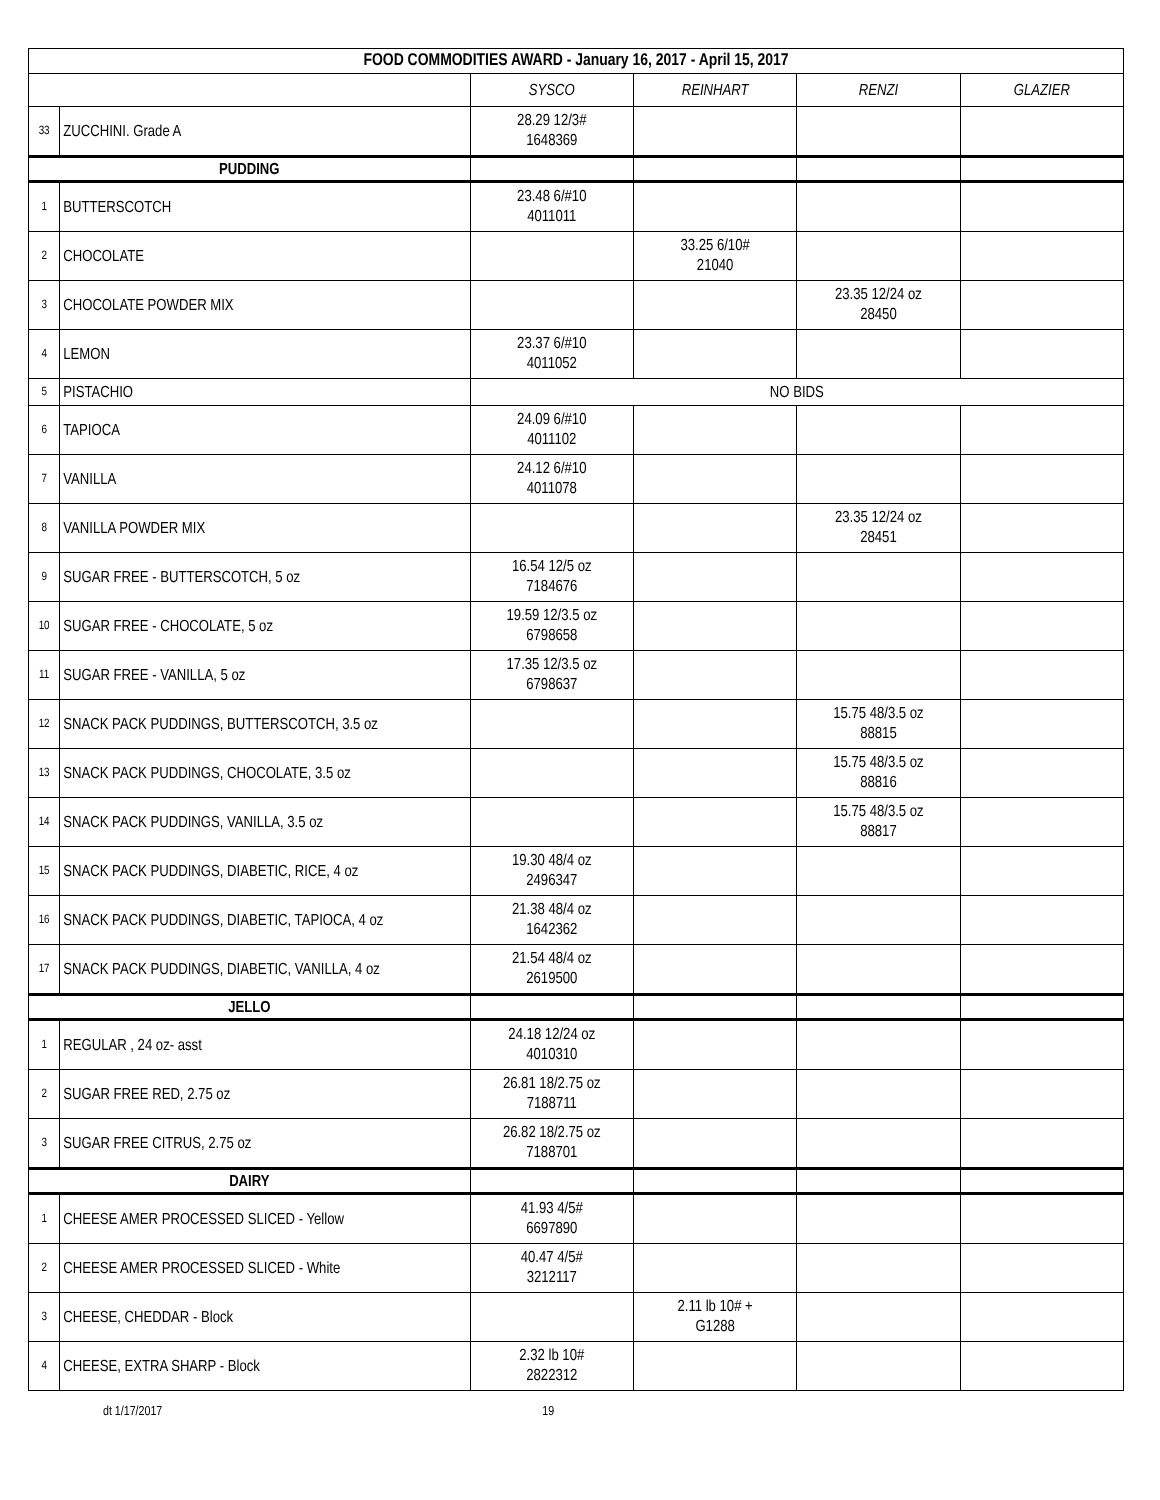| FOOD COMMODITIES AWARD - January 16, 2017 - April 15, 2017 | | | | | |
| | | SYSCO | REINHART | RENZI | GLAZIER |
| 33 | ZUCCHINI. Grade A | 28.29 12/3# 1648369 | | | |
| PUDDING | | | | | |
| 1 | BUTTERSCOTCH | 23.48 6/#10 4011011 | | | |
| 2 | CHOCOLATE | | 33.25 6/10# 21040 | | |
| 3 | CHOCOLATE POWDER MIX | | | 23.35 12/24 oz 28450 | |
| 4 | LEMON | 23.37 6/#10 4011052 | | | |
| 5 | PISTACHIO | NO BIDS | | | |
| 6 | TAPIOCA | 24.09 6/#10 4011102 | | | |
| 7 | VANILLA | 24.12 6/#10 4011078 | | | |
| 8 | VANILLA POWDER MIX | | | 23.35 12/24 oz 28451 | |
| 9 | SUGAR FREE - BUTTERSCOTCH, 5 oz | 16.54 12/5 oz 7184676 | | | |
| 10 | SUGAR FREE - CHOCOLATE, 5 oz | 19.59 12/3.5 oz 6798658 | | | |
| 11 | SUGAR FREE - VANILLA, 5 oz | 17.35 12/3.5 oz 6798637 | | | |
| 12 | SNACK PACK PUDDINGS, BUTTERSCOTCH, 3.5 oz | | | 15.75 48/3.5 oz 88815 | |
| 13 | SNACK PACK PUDDINGS, CHOCOLATE, 3.5 oz | | | 15.75 48/3.5 oz 88816 | |
| 14 | SNACK PACK PUDDINGS, VANILLA, 3.5 oz | | | 15.75 48/3.5 oz 88817 | |
| 15 | SNACK PACK PUDDINGS, DIABETIC, RICE, 4 oz | 19.30 48/4 oz 2496347 | | | |
| 16 | SNACK PACK PUDDINGS, DIABETIC, TAPIOCA, 4 oz | 21.38 48/4 oz 1642362 | | | |
| 17 | SNACK PACK PUDDINGS, DIABETIC, VANILLA, 4 oz | 21.54 48/4 oz 2619500 | | | |
| JELLO | | | | | |
| 1 | REGULAR , 24 oz- asst | 24.18 12/24 oz 4010310 | | | |
| 2 | SUGAR FREE RED, 2.75 oz | 26.81 18/2.75 oz 7188711 | | | |
| 3 | SUGAR FREE CITRUS, 2.75 oz | 26.82 18/2.75 oz 7188701 | | | |
| DAIRY | | | | | |
| 1 | CHEESE AMER PROCESSED SLICED - Yellow | 41.93 4/5# 6697890 | | | |
| 2 | CHEESE AMER PROCESSED SLICED - White | 40.47 4/5# 3212117 | | | |
| 3 | CHEESE, CHEDDAR - Block | | 2.11 lb 10# + G1288 | | |
| 4 | CHEESE, EXTRA SHARP - Block | 2.32 lb 10# 2822312 | | | |
dt 1/17/2017 19